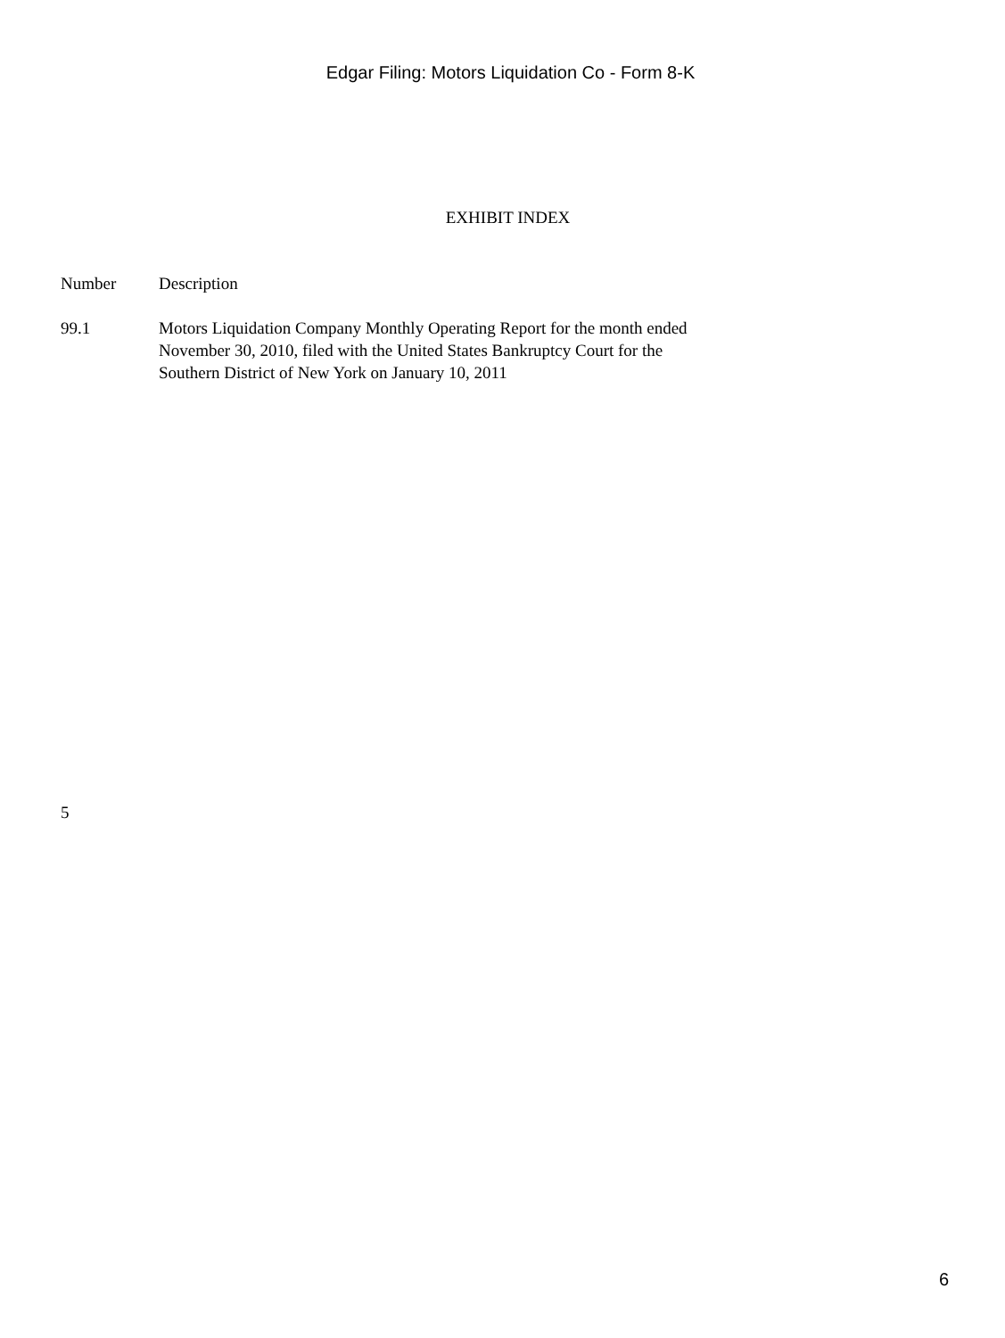Edgar Filing: Motors Liquidation Co - Form 8-K
EXHIBIT INDEX
| Number | Description |
| --- | --- |
| 99.1 | Motors Liquidation Company Monthly Operating Report for the month ended November 30, 2010, filed with the United States Bankruptcy Court for the Southern District of New York on January 10, 2011 |
5
6